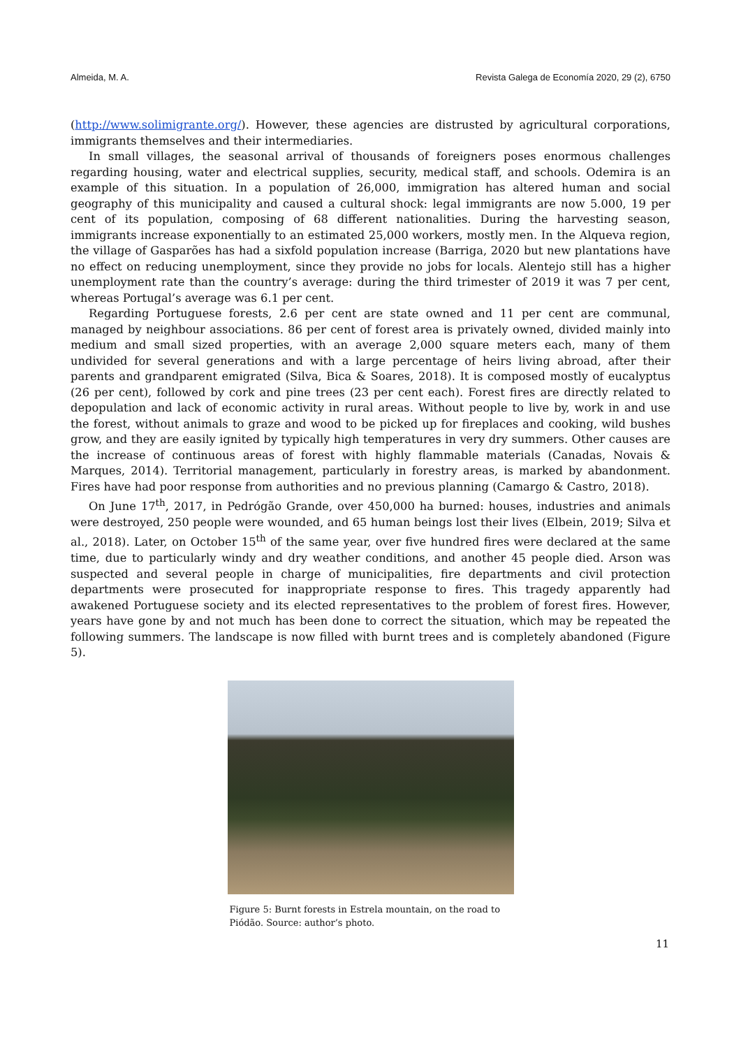Almeida, M. A. Revista Galega de Economía 2020, 29 (2), 6750
(http://www.solimigrante.org/). However, these agencies are distrusted by agricultural corporations, immigrants themselves and their intermediaries.
In small villages, the seasonal arrival of thousands of foreigners poses enormous challenges regarding housing, water and electrical supplies, security, medical staff, and schools. Odemira is an example of this situation. In a population of 26,000, immigration has altered human and social geography of this municipality and caused a cultural shock: legal immigrants are now 5.000, 19 per cent of its population, composing of 68 different nationalities. During the harvesting season, immigrants increase exponentially to an estimated 25,000 workers, mostly men. In the Alqueva region, the village of Gasparões has had a sixfold population increase (Barriga, 2020 but new plantations have no effect on reducing unemployment, since they provide no jobs for locals. Alentejo still has a higher unemployment rate than the country’s average: during the third trimester of 2019 it was 7 per cent, whereas Portugal’s average was 6.1 per cent.
Regarding Portuguese forests, 2.6 per cent are state owned and 11 per cent are communal, managed by neighbour associations. 86 per cent of forest area is privately owned, divided mainly into medium and small sized properties, with an average 2,000 square meters each, many of them undivided for several generations and with a large percentage of heirs living abroad, after their parents and grandparent emigrated (Silva, Bica & Soares, 2018). It is composed mostly of eucalyptus (26 per cent), followed by cork and pine trees (23 per cent each). Forest fires are directly related to depopulation and lack of economic activity in rural areas. Without people to live by, work in and use the forest, without animals to graze and wood to be picked up for fireplaces and cooking, wild bushes grow, and they are easily ignited by typically high temperatures in very dry summers. Other causes are the increase of continuous areas of forest with highly flammable materials (Canadas, Novais & Marques, 2014). Territorial management, particularly in forestry areas, is marked by abandonment. Fires have had poor response from authorities and no previous planning (Camargo & Castro, 2018).
On June 17<sup>th</sup>, 2017, in Pedrógão Grande, over 450,000 ha burned: houses, industries and animals were destroyed, 250 people were wounded, and 65 human beings lost their lives (Elbein, 2019; Silva et al., 2018). Later, on October 15<sup>th</sup> of the same year, over five hundred fires were declared at the same time, due to particularly windy and dry weather conditions, and another 45 people died. Arson was suspected and several people in charge of municipalities, fire departments and civil protection departments were prosecuted for inappropriate response to fires. This tragedy apparently had awakened Portuguese society and its elected representatives to the problem of forest fires. However, years have gone by and not much has been done to correct the situation, which may be repeated the following summers. The landscape is now filled with burnt trees and is completely abandoned (Figure 5).
Figure 5: Burnt forests in Estrela mountain, on the road to Piódão. Source: author’s photo.
11